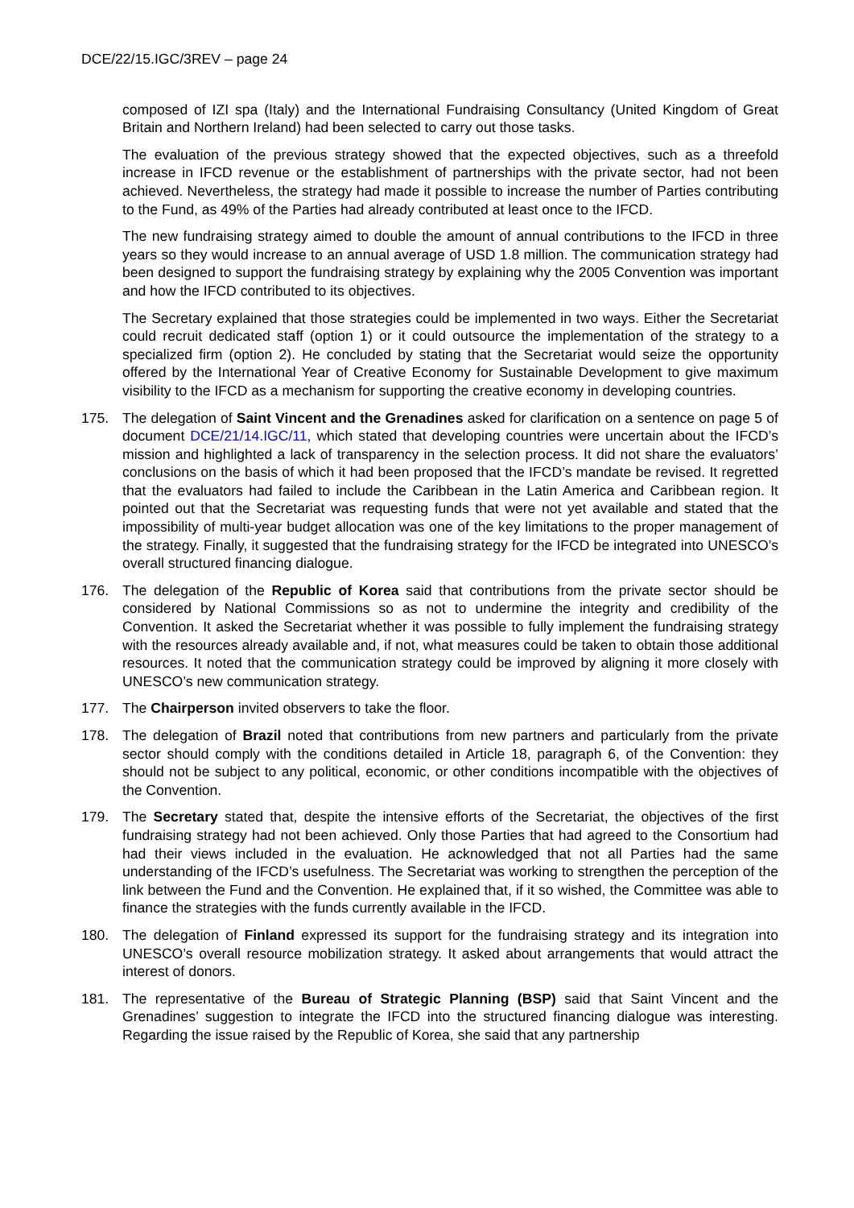DCE/22/15.IGC/3REV – page 24
composed of IZI spa (Italy) and the International Fundraising Consultancy (United Kingdom of Great Britain and Northern Ireland) had been selected to carry out those tasks.
The evaluation of the previous strategy showed that the expected objectives, such as a threefold increase in IFCD revenue or the establishment of partnerships with the private sector, had not been achieved. Nevertheless, the strategy had made it possible to increase the number of Parties contributing to the Fund, as 49% of the Parties had already contributed at least once to the IFCD.
The new fundraising strategy aimed to double the amount of annual contributions to the IFCD in three years so they would increase to an annual average of USD 1.8 million. The communication strategy had been designed to support the fundraising strategy by explaining why the 2005 Convention was important and how the IFCD contributed to its objectives.
The Secretary explained that those strategies could be implemented in two ways. Either the Secretariat could recruit dedicated staff (option 1) or it could outsource the implementation of the strategy to a specialized firm (option 2). He concluded by stating that the Secretariat would seize the opportunity offered by the International Year of Creative Economy for Sustainable Development to give maximum visibility to the IFCD as a mechanism for supporting the creative economy in developing countries.
175. The delegation of Saint Vincent and the Grenadines asked for clarification on a sentence on page 5 of document DCE/21/14.IGC/11, which stated that developing countries were uncertain about the IFCD’s mission and highlighted a lack of transparency in the selection process. It did not share the evaluators’ conclusions on the basis of which it had been proposed that the IFCD’s mandate be revised. It regretted that the evaluators had failed to include the Caribbean in the Latin America and Caribbean region. It pointed out that the Secretariat was requesting funds that were not yet available and stated that the impossibility of multi-year budget allocation was one of the key limitations to the proper management of the strategy. Finally, it suggested that the fundraising strategy for the IFCD be integrated into UNESCO’s overall structured financing dialogue.
176. The delegation of the Republic of Korea said that contributions from the private sector should be considered by National Commissions so as not to undermine the integrity and credibility of the Convention. It asked the Secretariat whether it was possible to fully implement the fundraising strategy with the resources already available and, if not, what measures could be taken to obtain those additional resources. It noted that the communication strategy could be improved by aligning it more closely with UNESCO’s new communication strategy.
177. The Chairperson invited observers to take the floor.
178. The delegation of Brazil noted that contributions from new partners and particularly from the private sector should comply with the conditions detailed in Article 18, paragraph 6, of the Convention: they should not be subject to any political, economic, or other conditions incompatible with the objectives of the Convention.
179. The Secretary stated that, despite the intensive efforts of the Secretariat, the objectives of the first fundraising strategy had not been achieved. Only those Parties that had agreed to the Consortium had had their views included in the evaluation. He acknowledged that not all Parties had the same understanding of the IFCD’s usefulness. The Secretariat was working to strengthen the perception of the link between the Fund and the Convention. He explained that, if it so wished, the Committee was able to finance the strategies with the funds currently available in the IFCD.
180. The delegation of Finland expressed its support for the fundraising strategy and its integration into UNESCO’s overall resource mobilization strategy. It asked about arrangements that would attract the interest of donors.
181. The representative of the Bureau of Strategic Planning (BSP) said that Saint Vincent and the Grenadines’ suggestion to integrate the IFCD into the structured financing dialogue was interesting. Regarding the issue raised by the Republic of Korea, she said that any partnership